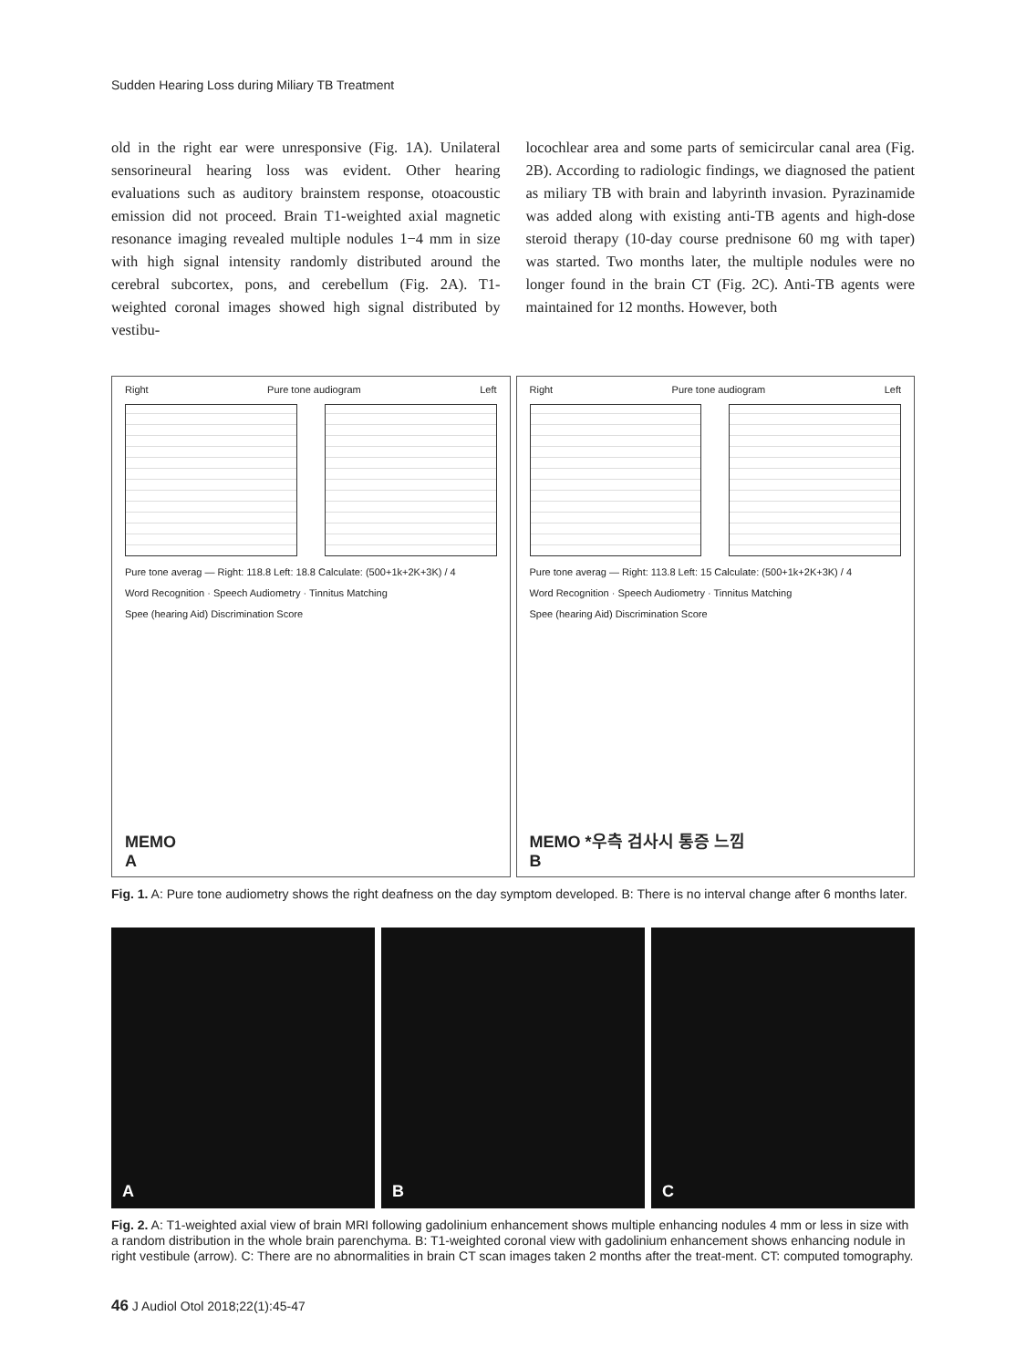Sudden Hearing Loss during Miliary TB Treatment
old in the right ear were unresponsive (Fig. 1A). Unilateral sensorineural hearing loss was evident. Other hearing evaluations such as auditory brainstem response, otoacoustic emission did not proceed. Brain T1-weighted axial magnetic resonance imaging revealed multiple nodules 1−4 mm in size with high signal intensity randomly distributed around the cerebral subcortex, pons, and cerebellum (Fig. 2A). T1-weighted coronal images showed high signal distributed by vestibu-
locochlear area and some parts of semicircular canal area (Fig. 2B). According to radiologic findings, we diagnosed the patient as miliary TB with brain and labyrinth invasion. Pyrazinamide was added along with existing anti-TB agents and high-dose steroid therapy (10-day course prednisone 60 mg with taper) was started. Two months later, the multiple nodules were no longer found in the brain CT (Fig. 2C). Anti-TB agents were maintained for 12 months. However, both
Right Pure tone audiogram Left
Pure tone averag — Right: 118.8 Left: 18.8 Calculate: (500+1k+2K+3K) / 4
Word Recognition · Speech Audiometry · Tinnitus Matching
Spee (hearing Aid) Discrimination Score
MEMO
A
Right Pure tone audiogram Left
Pure tone averag — Right: 113.8 Left: 15 Calculate: (500+1k+2K+3K) / 4
Word Recognition · Speech Audiometry · Tinnitus Matching
Spee (hearing Aid) Discrimination Score
MEMO *우측 검사시 통증 느낌
B
Fig. 1. A: Pure tone audiometry shows the right deafness on the day symptom developed. B: There is no interval change after 6 months later.
A
B
C
Fig. 2. A: T1-weighted axial view of brain MRI following gadolinium enhancement shows multiple enhancing nodules 4 mm or less in size with a random distribution in the whole brain parenchyma. B: T1-weighted coronal view with gadolinium enhancement shows enhancing nodule in right vestibule (arrow). C: There are no abnormalities in brain CT scan images taken 2 months after the treat-ment. CT: computed tomography.
46 J Audiol Otol 2018;22(1):45-47